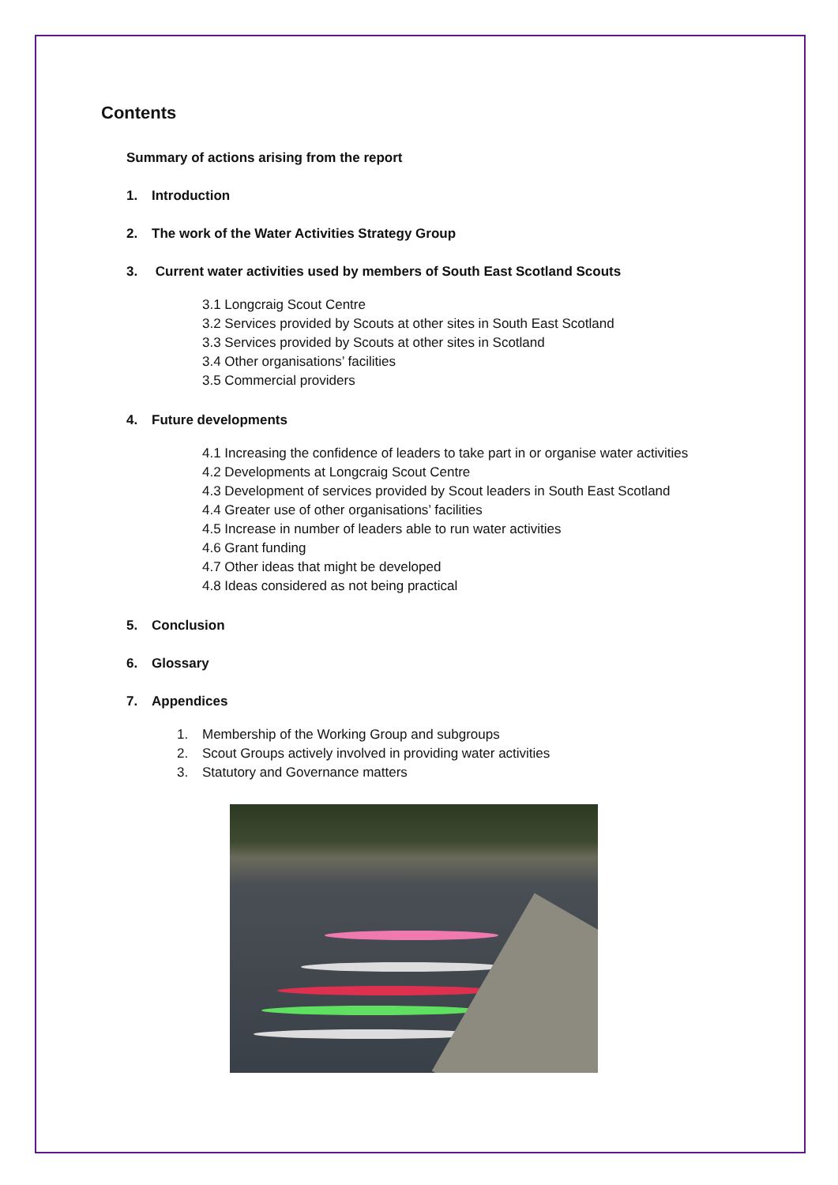Contents
Summary of actions arising from the report
1. Introduction
2. The work of the Water Activities Strategy Group
3. Current water activities used by members of South East Scotland Scouts
3.1 Longcraig Scout Centre
3.2 Services provided by Scouts at other sites in South East Scotland
3.3 Services provided by Scouts at other sites in Scotland
3.4 Other organisations’ facilities
3.5 Commercial providers
4. Future developments
4.1 Increasing the confidence of leaders to take part in or organise water activities
4.2 Developments at Longcraig Scout Centre
4.3 Development of services provided by Scout leaders in South East Scotland
4.4 Greater use of other organisations’ facilities
4.5 Increase in number of leaders able to run water activities
4.6 Grant funding
4.7 Other ideas that might be developed
4.8 Ideas considered as not being practical
5. Conclusion
6. Glossary
7. Appendices
1. Membership of the Working Group and subgroups
2. Scout Groups actively involved in providing water activities
3. Statutory and Governance matters